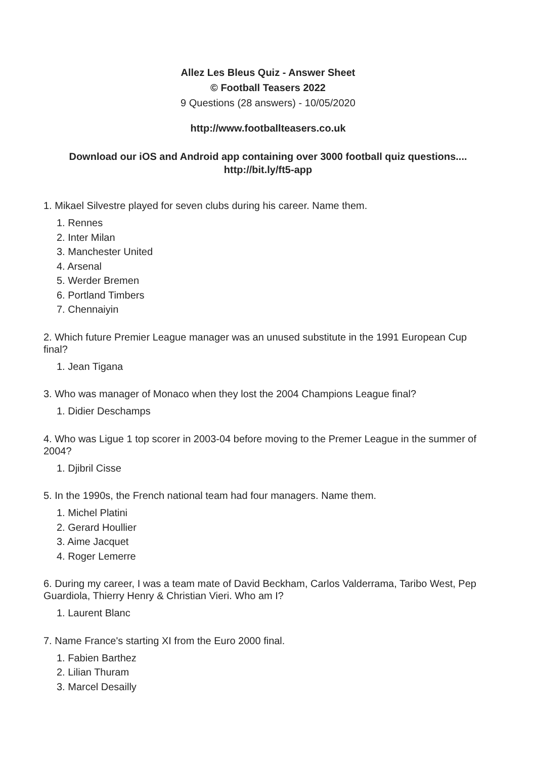Allez Les Bleus Quiz - Answer Sheet
© Football Teasers 2022
9 Questions (28 answers) - 10/05/2020
http://www.footballteasers.co.uk
Download our iOS and Android app containing over 3000 football quiz questions....
http://bit.ly/ft5-app
1. Mikael Silvestre played for seven clubs during his career. Name them.
1. Rennes
2. Inter Milan
3. Manchester United
4. Arsenal
5. Werder Bremen
6. Portland Timbers
7. Chennaiyin
2. Which future Premier League manager was an unused substitute in the 1991 European Cup final?
1. Jean Tigana
3. Who was manager of Monaco when they lost the 2004 Champions League final?
1. Didier Deschamps
4. Who was Ligue 1 top scorer in 2003-04 before moving to the Premer League in the summer of 2004?
1. Djibril Cisse
5. In the 1990s, the French national team had four managers. Name them.
1. Michel Platini
2. Gerard Houllier
3. Aime Jacquet
4. Roger Lemerre
6. During my career, I was a team mate of David Beckham, Carlos Valderrama, Taribo West, Pep Guardiola, Thierry Henry & Christian Vieri. Who am I?
1. Laurent Blanc
7. Name France's starting XI from the Euro 2000 final.
1. Fabien Barthez
2. Lilian Thuram
3. Marcel Desailly